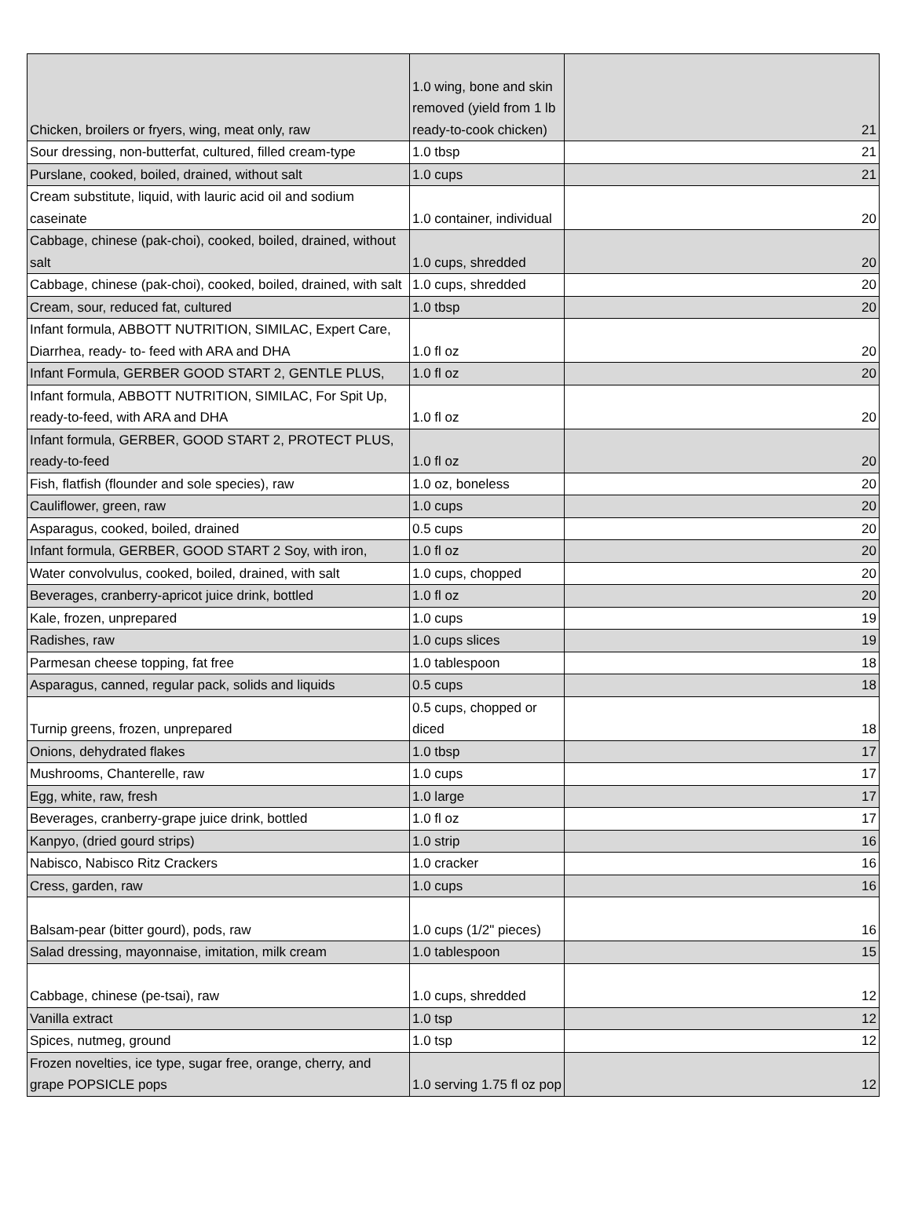| Chicken, broilers or fryers, wing, meat only, raw | 1.0 wing, bone and skin removed (yield from 1 lb ready-to-cook chicken) | 21 |
| Sour dressing, non-butterfat, cultured, filled cream-type | 1.0 tbsp | 21 |
| Purslane, cooked, boiled, drained, without salt | 1.0 cups | 21 |
| Cream substitute, liquid, with lauric acid oil and sodium caseinate | 1.0 container, individual | 20 |
| Cabbage, chinese (pak-choi), cooked, boiled, drained, without salt | 1.0 cups, shredded | 20 |
| Cabbage, chinese (pak-choi), cooked, boiled, drained, with salt | 1.0 cups, shredded | 20 |
| Cream, sour, reduced fat, cultured | 1.0 tbsp | 20 |
| Infant formula, ABBOTT NUTRITION, SIMILAC, Expert Care, Diarrhea, ready- to- feed with ARA and DHA | 1.0 fl oz | 20 |
| Infant Formula, GERBER GOOD START 2, GENTLE PLUS, | 1.0 fl oz | 20 |
| Infant formula, ABBOTT NUTRITION, SIMILAC, For Spit Up, ready-to-feed, with ARA and DHA | 1.0 fl oz | 20 |
| Infant formula, GERBER, GOOD START 2, PROTECT PLUS, ready-to-feed | 1.0 fl oz | 20 |
| Fish, flatfish (flounder and sole species), raw | 1.0 oz, boneless | 20 |
| Cauliflower, green, raw | 1.0 cups | 20 |
| Asparagus, cooked, boiled, drained | 0.5 cups | 20 |
| Infant formula, GERBER, GOOD START 2 Soy, with iron, | 1.0 fl oz | 20 |
| Water convolvulus, cooked, boiled, drained, with salt | 1.0 cups, chopped | 20 |
| Beverages, cranberry-apricot juice drink, bottled | 1.0 fl oz | 20 |
| Kale, frozen, unprepared | 1.0 cups | 19 |
| Radishes, raw | 1.0 cups slices | 19 |
| Parmesan cheese topping, fat free | 1.0 tablespoon | 18 |
| Asparagus, canned, regular pack, solids and liquids | 0.5 cups | 18 |
| Turnip greens, frozen, unprepared | 0.5 cups, chopped or diced | 18 |
| Onions, dehydrated flakes | 1.0 tbsp | 17 |
| Mushrooms, Chanterelle, raw | 1.0 cups | 17 |
| Egg, white, raw, fresh | 1.0 large | 17 |
| Beverages, cranberry-grape juice drink, bottled | 1.0 fl oz | 17 |
| Kanpyo, (dried gourd strips) | 1.0 strip | 16 |
| Nabisco, Nabisco Ritz Crackers | 1.0 cracker | 16 |
| Cress, garden, raw | 1.0 cups | 16 |
| Balsam-pear (bitter gourd), pods, raw | 1.0 cups (1/2" pieces) | 16 |
| Salad dressing, mayonnaise, imitation, milk cream | 1.0 tablespoon | 15 |
| Cabbage, chinese (pe-tsai), raw | 1.0 cups, shredded | 12 |
| Vanilla extract | 1.0 tsp | 12 |
| Spices, nutmeg, ground | 1.0 tsp | 12 |
| Frozen novelties, ice type, sugar free, orange, cherry, and grape POPSICLE pops | 1.0 serving 1.75 fl oz pop | 12 |